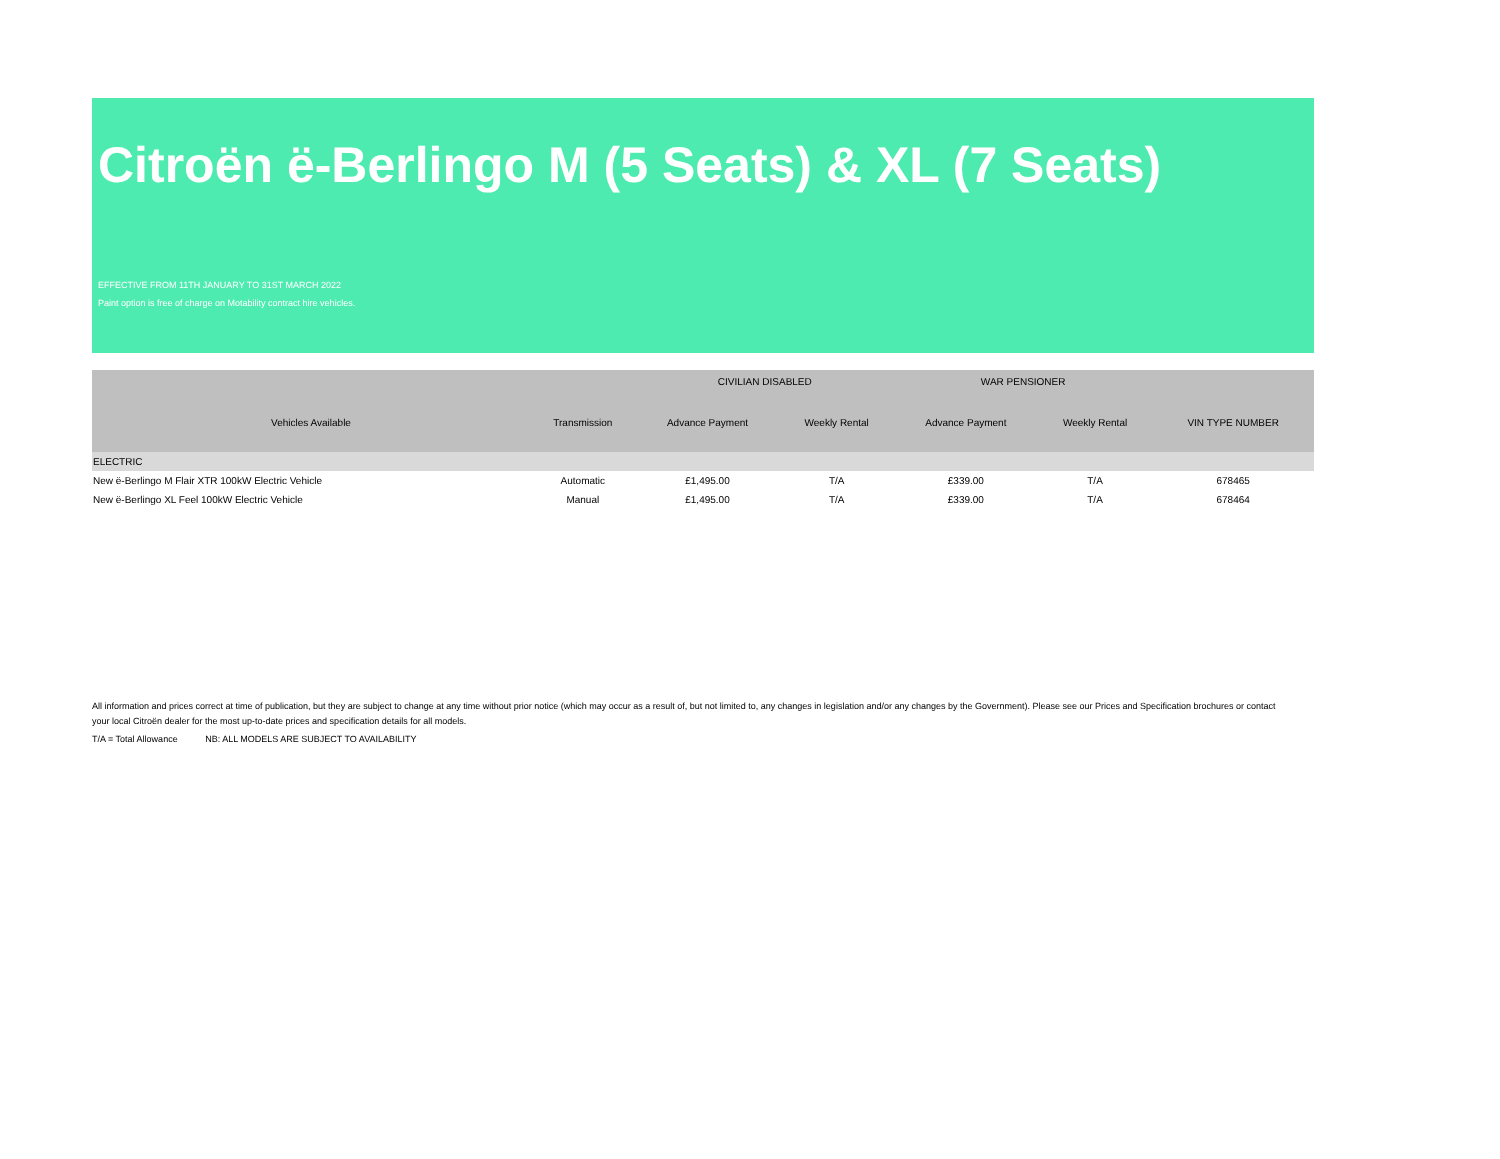Citroën ë-Berlingo M (5 Seats) & XL (7 Seats)
EFFECTIVE FROM 11TH JANUARY TO 31ST MARCH 2022
Paint option is free of charge on Motability contract hire vehicles.
| | | CIVILIAN DISABLED | | WAR PENSIONER | | |
| --- | --- | --- | --- | --- | --- | --- |
| Vehicles Available | Transmission | Advance Payment | Weekly Rental | Advance Payment | Weekly Rental | VIN TYPE NUMBER |
| ELECTRIC | | | | | | |
| New ë-Berlingo M Flair XTR 100kW Electric Vehicle | Automatic | £1,495.00 | T/A | £339.00 | T/A | 678465 |
| New ë-Berlingo XL Feel 100kW Electric Vehicle | Manual | £1,495.00 | T/A | £339.00 | T/A | 678464 |
All information and prices correct at time of publication, but they are subject to change at any time without prior notice (which may occur as a result of, but not limited to, any changes in legislation and/or any changes by the Government). Please see our Prices and Specification brochures or contact your local Citroën dealer for the most up-to-date prices and specification details for all models.
T/A = Total Allowance NB: ALL MODELS ARE SUBJECT TO AVAILABILITY